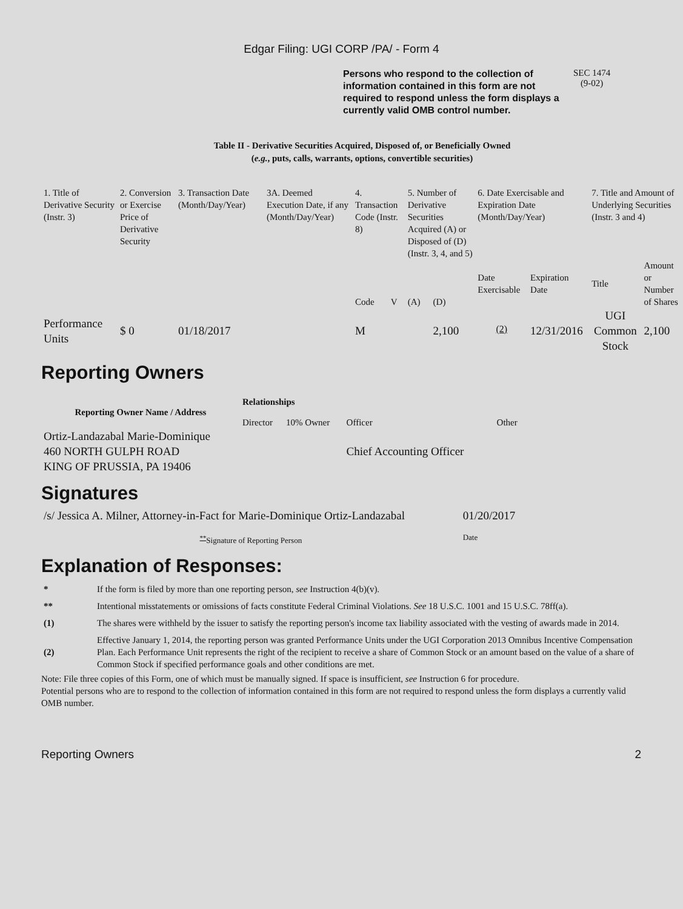Edgar Filing: UGI CORP /PA/ - Form 4
Persons who respond to the collection of information contained in this form are not required to respond unless the form displays a currently valid OMB control number.
SEC 1474
(9-02)
Table II - Derivative Securities Acquired, Disposed of, or Beneficially Owned
(e.g., puts, calls, warrants, options, convertible securities)
| 1. Title of Derivative Security (Instr. 3) | 2. Conversion or Exercise Price of Derivative Security | 3. Transaction Date (Month/Day/Year) | 3A. Deemed Execution Date, if any (Month/Day/Year) | 4. Transaction Code (Instr. 8) | | 5. Number of Derivative Securities Acquired (A) or Disposed of (D) (Instr. 3, 4, and 5) | | 6. Date Exercisable and Expiration Date (Month/Day/Year) | | 7. Title and Amount of Underlying Securities (Instr. 3 and 4) | |
| | | | | Code | V | (A) | (D) | Date Exercisable | Expiration Date | Title | Amount or Number of Shares |
| Performance Units | $ 0 | 01/18/2017 | | M | | | 2,100 | <sup>(2)</sup> | 12/31/2016 | UGI Common Stock | 2,100 |
Reporting Owners
| Reporting Owner Name / Address | Relationships | | | |
| --- | --- | --- | --- | --- |
| | Director | 10% Owner | Officer | Other |
| Ortiz-Landazabal Marie-Dominique 460 NORTH GULPH ROAD KING OF PRUSSIA, PA 19406 | | | Chief Accounting Officer | |
Signatures
| /s/ Jessica A. Milner, Attorney-in-Fact for Marie-Dominique Ortiz-Landazabal | 01/20/2017 |
| <sup>**</sup> Signature of Reporting Person | Date |
Explanation of Responses:
| * | If the form is filed by more than one reporting person, see Instruction 4(b)(v). |
| ** | Intentional misstatements or omissions of facts constitute Federal Criminal Violations. See 18 U.S.C. 1001 and 15 U.S.C. 78ff(a). |
| (1) | The shares were withheld by the issuer to satisfy the reporting person's income tax liability associated with the vesting of awards made in 2014. |
| (2) | Effective January 1, 2014, the reporting person was granted Performance Units under the UGI Corporation 2013 Omnibus Incentive Compensation Plan. Each Performance Unit represents the right of the recipient to receive a share of Common Stock or an amount based on the value of a share of Common Stock if specified performance goals and other conditions are met. |
Note: File three copies of this Form, one of which must be manually signed. If space is insufficient, see Instruction 6 for procedure.
Potential persons who are to respond to the collection of information contained in this form are not required to respond unless the form displays a currently valid OMB number.
Reporting Owners 2